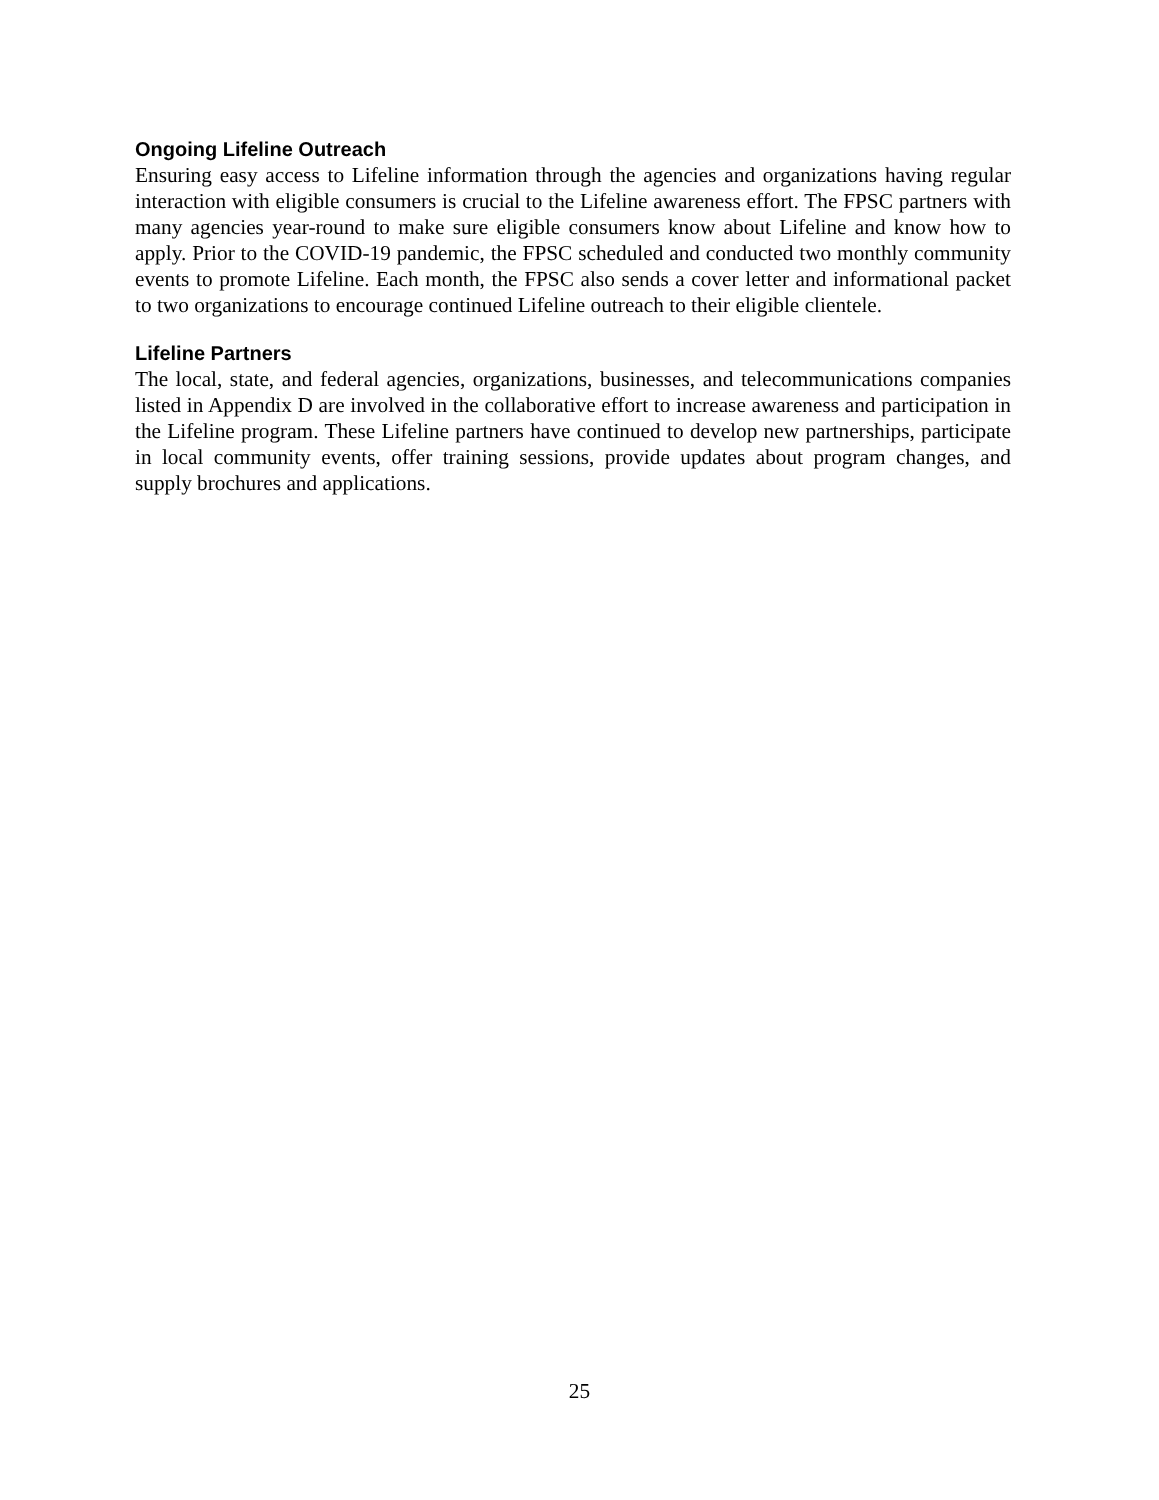Ongoing Lifeline Outreach
Ensuring easy access to Lifeline information through the agencies and organizations having regular interaction with eligible consumers is crucial to the Lifeline awareness effort. The FPSC partners with many agencies year-round to make sure eligible consumers know about Lifeline and know how to apply. Prior to the COVID-19 pandemic, the FPSC scheduled and conducted two monthly community events to promote Lifeline. Each month, the FPSC also sends a cover letter and informational packet to two organizations to encourage continued Lifeline outreach to their eligible clientele.
Lifeline Partners
The local, state, and federal agencies, organizations, businesses, and telecommunications companies listed in Appendix D are involved in the collaborative effort to increase awareness and participation in the Lifeline program. These Lifeline partners have continued to develop new partnerships, participate in local community events, offer training sessions, provide updates about program changes, and supply brochures and applications.
25